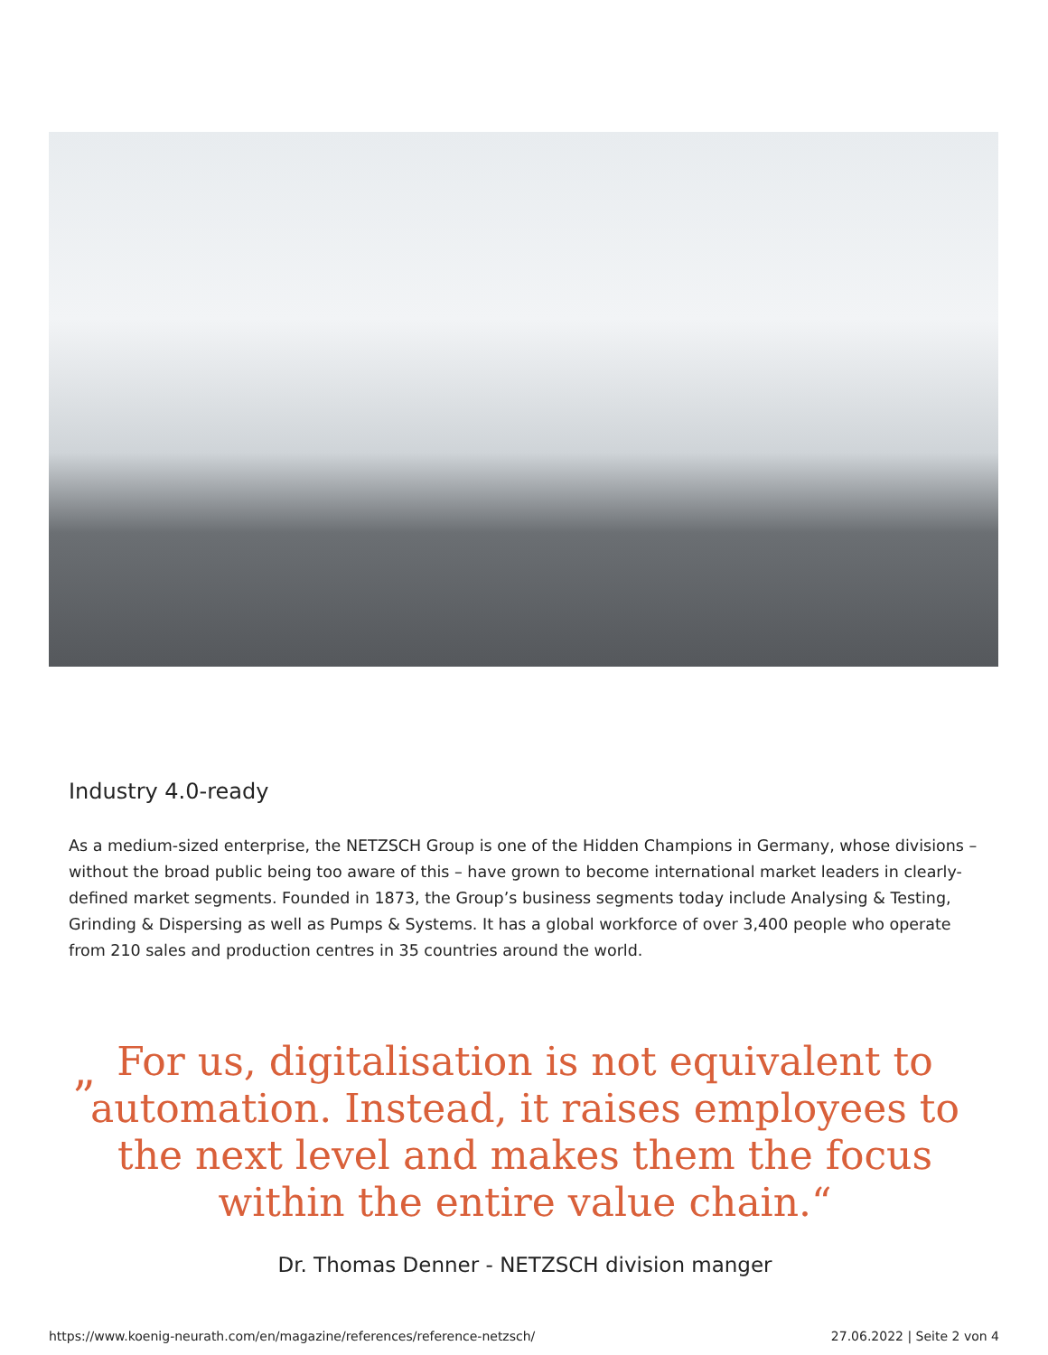Industry 4.0-ready
As a medium-sized enterprise, the NETZSCH Group is one of the Hidden Champions in Germany, whose divisions – without the broad public being too aware of this – have grown to become international market leaders in clearly-defined market segments. Founded in 1873, the Group’s business segments today include Analysing & Testing, Grinding & Dispersing as well as Pumps & Systems. It has a global workforce of over 3,400 people who operate from 210 sales and production centres in 35 countries around the world.
”
For us, digitalisation is not equivalent to
automation. Instead, it raises employees to
the next level and makes them the focus
within the entire value chain.“
Dr. Thomas Denner - NETZSCH division manger
https://www.koenig-neurath.com/en/magazine/references/reference-netzsch/ 27.06.2022 | Seite 2 von 4